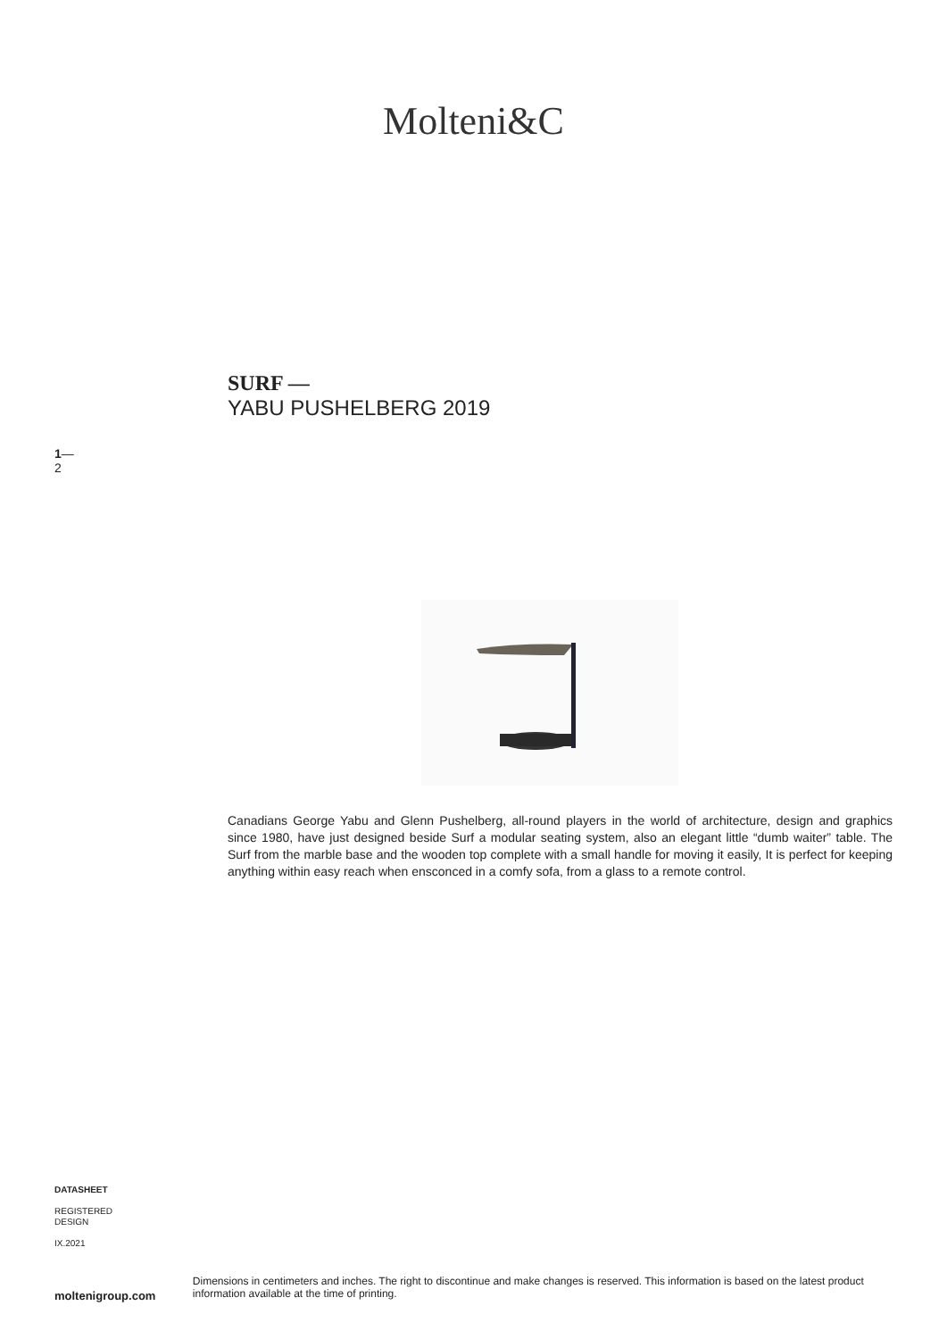Molteni&C
SURF —
YABU PUSHELBERG 2019
1—
2
Canadians George Yabu and Glenn Pushelberg, all-round players in the world of architecture, design and graphics since 1980, have just designed beside Surf a modular seating system, also an elegant little “dumb waiter” table. The Surf from the marble base and the wooden top complete with a small handle for moving it easily, It is perfect for keeping anything within easy reach when ensconced in a comfy sofa, from a glass to a remote control.
DATASHEET
REGISTERED
DESIGN
IX.2021
moltenigroup.com
Dimensions in centimeters and inches. The right to discontinue and make changes is reserved. This information is based on the latest product information available at the time of printing.